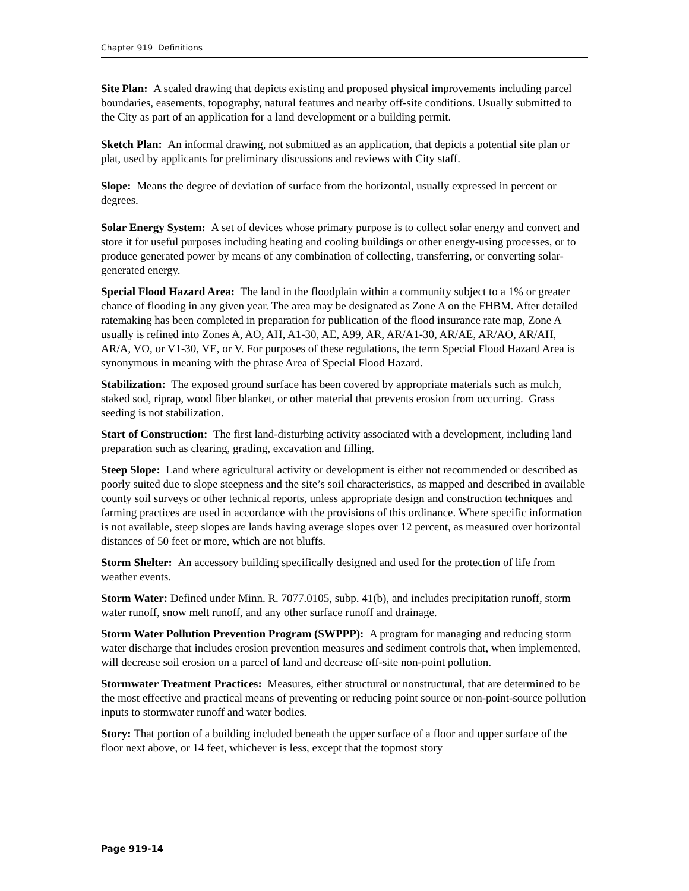Chapter 919 Definitions
Site Plan: A scaled drawing that depicts existing and proposed physical improvements including parcel boundaries, easements, topography, natural features and nearby off-site conditions. Usually submitted to the City as part of an application for a land development or a building permit.
Sketch Plan: An informal drawing, not submitted as an application, that depicts a potential site plan or plat, used by applicants for preliminary discussions and reviews with City staff.
Slope: Means the degree of deviation of surface from the horizontal, usually expressed in percent or degrees.
Solar Energy System: A set of devices whose primary purpose is to collect solar energy and convert and store it for useful purposes including heating and cooling buildings or other energy-using processes, or to produce generated power by means of any combination of collecting, transferring, or converting solar-generated energy.
Special Flood Hazard Area: The land in the floodplain within a community subject to a 1% or greater chance of flooding in any given year. The area may be designated as Zone A on the FHBM. After detailed ratemaking has been completed in preparation for publication of the flood insurance rate map, Zone A usually is refined into Zones A, AO, AH, A1-30, AE, A99, AR, AR/A1-30, AR/AE, AR/AO, AR/AH, AR/A, VO, or V1-30, VE, or V. For purposes of these regulations, the term Special Flood Hazard Area is synonymous in meaning with the phrase Area of Special Flood Hazard.
Stabilization: The exposed ground surface has been covered by appropriate materials such as mulch, staked sod, riprap, wood fiber blanket, or other material that prevents erosion from occurring. Grass seeding is not stabilization.
Start of Construction: The first land-disturbing activity associated with a development, including land preparation such as clearing, grading, excavation and filling.
Steep Slope: Land where agricultural activity or development is either not recommended or described as poorly suited due to slope steepness and the site’s soil characteristics, as mapped and described in available county soil surveys or other technical reports, unless appropriate design and construction techniques and farming practices are used in accordance with the provisions of this ordinance. Where specific information is not available, steep slopes are lands having average slopes over 12 percent, as measured over horizontal distances of 50 feet or more, which are not bluffs.
Storm Shelter: An accessory building specifically designed and used for the protection of life from weather events.
Storm Water: Defined under Minn. R. 7077.0105, subp. 41(b), and includes precipitation runoff, storm water runoff, snow melt runoff, and any other surface runoff and drainage.
Storm Water Pollution Prevention Program (SWPPP): A program for managing and reducing storm water discharge that includes erosion prevention measures and sediment controls that, when implemented, will decrease soil erosion on a parcel of land and decrease off-site non-point pollution.
Stormwater Treatment Practices: Measures, either structural or nonstructural, that are determined to be the most effective and practical means of preventing or reducing point source or non-point-source pollution inputs to stormwater runoff and water bodies.
Story: That portion of a building included beneath the upper surface of a floor and upper surface of the floor next above, or 14 feet, whichever is less, except that the topmost story
Page 919-14